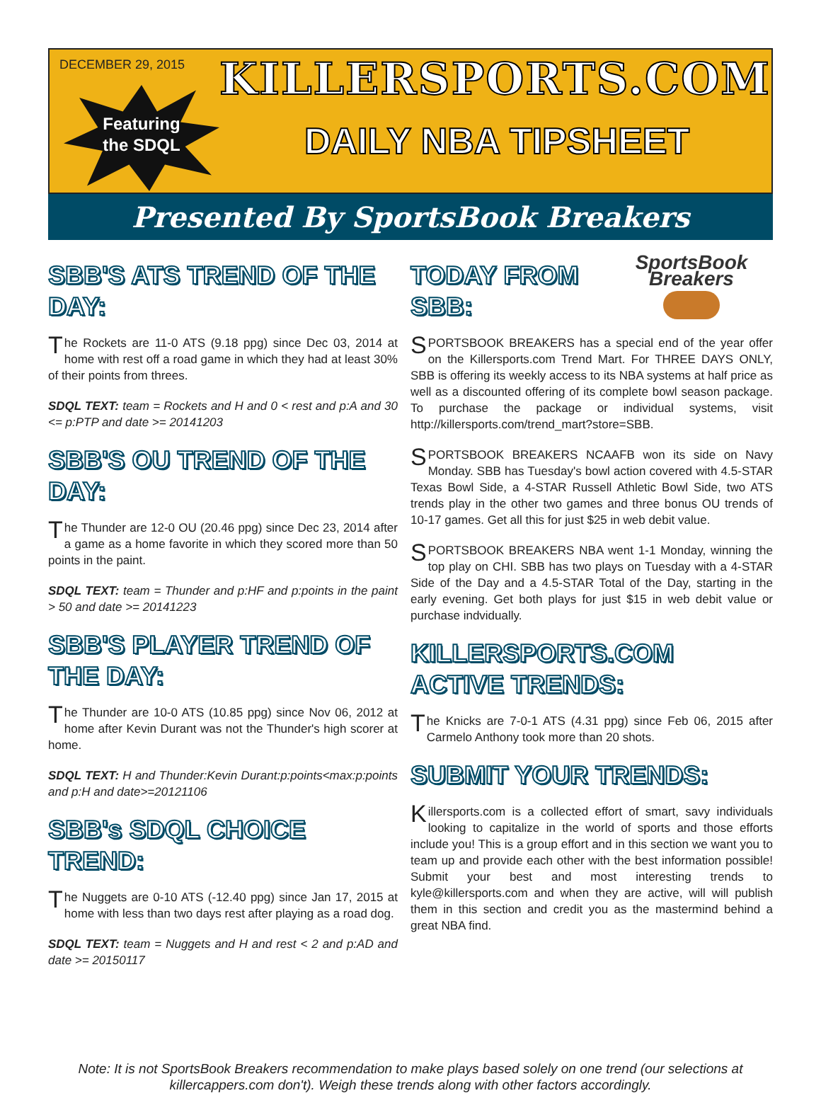DECEMBER 29, 2015
Featuring
the SDQL
KILLERSPORTS.COM
DAILY NBA TIPSHEET
Presented By SportsBook Breakers
SBB'S ATS TREND OF THE DAY:
The Rockets are 11-0 ATS (9.18 ppg) since Dec 03, 2014 at home with rest off a road game in which they had at least 30% of their points from threes.
SDQL TEXT: team = Rockets and H and 0 < rest and p:A and 30 <= p:PTP and date >= 20141203
SBB'S OU TREND OF THE DAY:
The Thunder are 12-0 OU (20.46 ppg) since Dec 23, 2014 after a game as a home favorite in which they scored more than 50 points in the paint.
SDQL TEXT: team = Thunder and p:HF and p:points in the paint > 50 and date >= 20141223
SBB'S PLAYER TREND OF THE DAY:
The Thunder are 10-0 ATS (10.85 ppg) since Nov 06, 2012 at home after Kevin Durant was not the Thunder's high scorer at home.
SDQL TEXT: H and Thunder:Kevin Durant:p:points<max:p:points and p:H and date>=20121106
SBB's SDQL CHOICE TREND:
The Nuggets are 0-10 ATS (-12.40 ppg) since Jan 17, 2015 at home with less than two days rest after playing as a road dog.
SDQL TEXT: team = Nuggets and H and rest < 2 and p:AD and date >= 20150117
SportsBook Breakers
TODAY FROM SBB:
SPORTSBOOK BREAKERS has a special end of the year offer on the Killersports.com Trend Mart. For THREE DAYS ONLY, SBB is offering its weekly access to its NBA systems at half price as well as a discounted offering of its complete bowl season package. To purchase the package or individual systems, visit http://killersports.com/trend_mart?store=SBB.
SPORTSBOOK BREAKERS NCAAFB won its side on Navy Monday. SBB has Tuesday's bowl action covered with 4.5-STAR Texas Bowl Side, a 4-STAR Russell Athletic Bowl Side, two ATS trends play in the other two games and three bonus OU trends of 10-17 games. Get all this for just $25 in web debit value.
SPORTSBOOK BREAKERS NBA went 1-1 Monday, winning the top play on CHI. SBB has two plays on Tuesday with a 4-STAR Side of the Day and a 4.5-STAR Total of the Day, starting in the early evening. Get both plays for just $15 in web debit value or purchase indvidually.
KILLERSPORTS.COM ACTIVE TRENDS:
The Knicks are 7-0-1 ATS (4.31 ppg) since Feb 06, 2015 after Carmelo Anthony took more than 20 shots.
SUBMIT YOUR TRENDS:
Killersports.com is a collected effort of smart, savy individuals looking to capitalize in the world of sports and those efforts include you! This is a group effort and in this section we want you to team up and provide each other with the best information possible! Submit your best and most interesting trends to kyle@killersports.com and when they are active, will will publish them in this section and credit you as the mastermind behind a great NBA find.
Note: It is not SportsBook Breakers recommendation to make plays based solely on one trend (our selections at killercappers.com don't). Weigh these trends along with other factors accordingly.